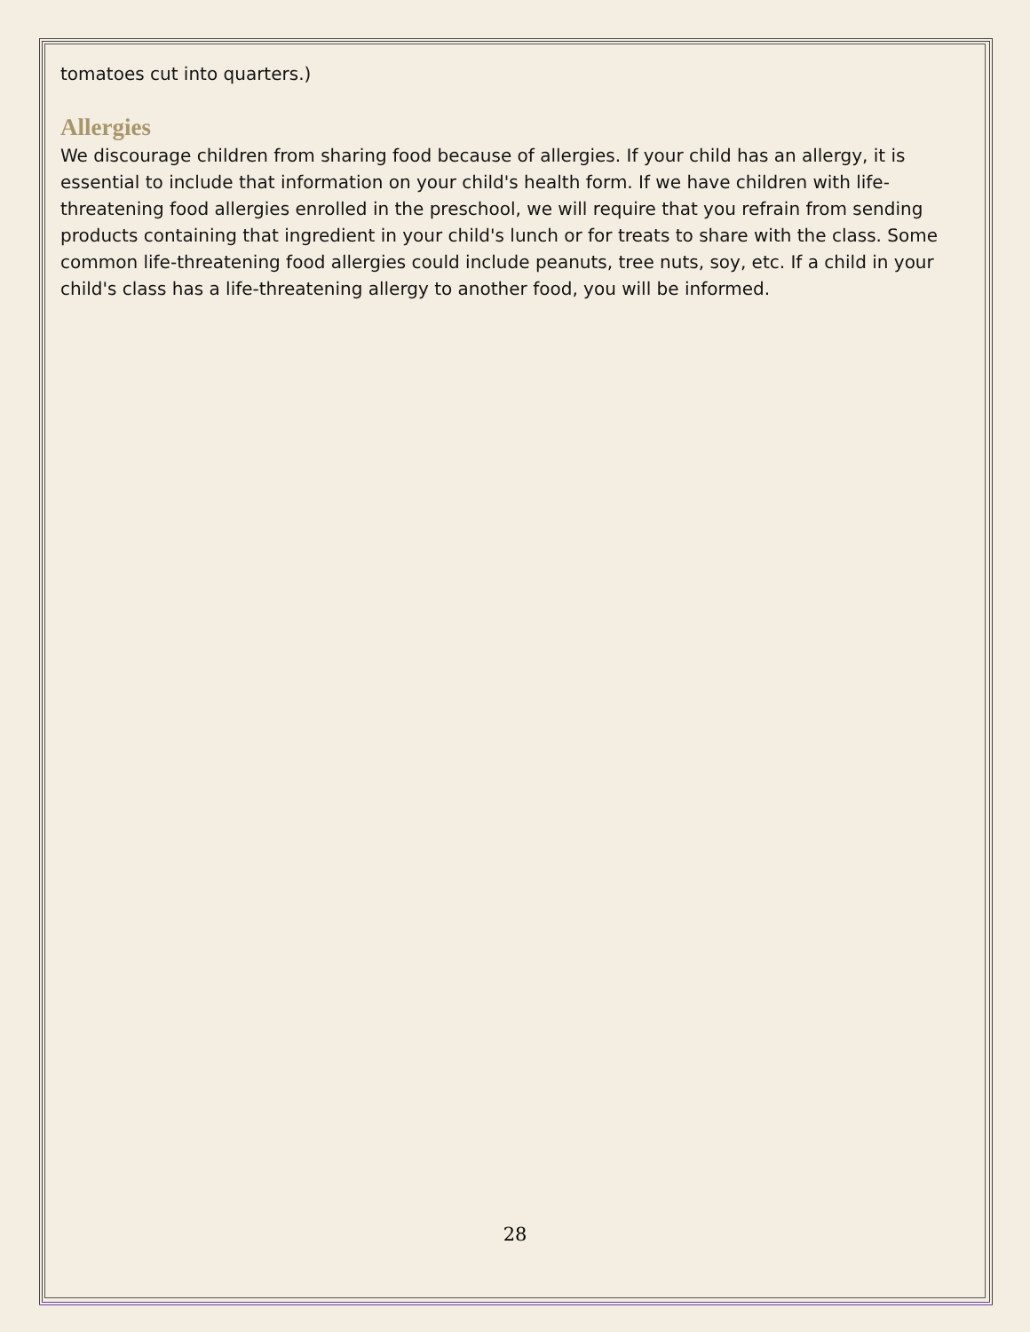tomatoes cut into quarters.)
Allergies
We discourage children from sharing food because of allergies. If your child has an allergy, it is essential to include that information on your child's health form. If we have children with life-threatening food allergies enrolled in the preschool, we will require that you refrain from sending products containing that ingredient in your child's lunch or for treats to share with the class. Some common life-threatening food allergies could include peanuts, tree nuts, soy, etc. If a child in your child's class has a life-threatening allergy to another food, you will be informed.
28